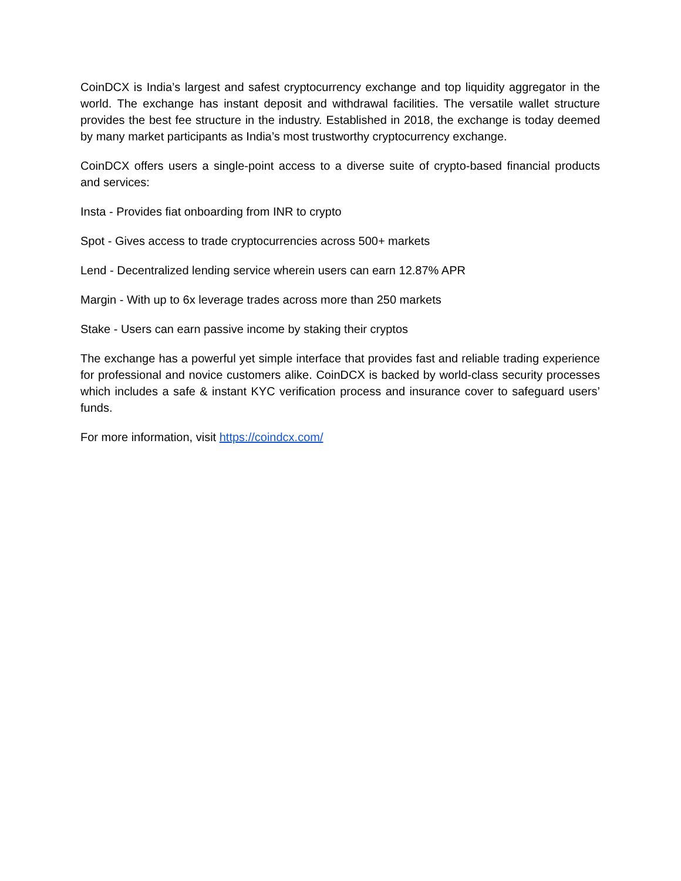CoinDCX is India’s largest and safest cryptocurrency exchange and top liquidity aggregator in the world. The exchange has instant deposit and withdrawal facilities. The versatile wallet structure provides the best fee structure in the industry. Established in 2018, the exchange is today deemed by many market participants as India’s most trustworthy cryptocurrency exchange.
CoinDCX offers users a single-point access to a diverse suite of crypto-based financial products and services:
Insta - Provides fiat onboarding from INR to crypto
Spot - Gives access to trade cryptocurrencies across 500+ markets
Lend - Decentralized lending service wherein users can earn 12.87% APR
Margin - With up to 6x leverage trades across more than 250 markets
Stake - Users can earn passive income by staking their cryptos
The exchange has a powerful yet simple interface that provides fast and reliable trading experience for professional and novice customers alike. CoinDCX is backed by world-class security processes which includes a safe & instant KYC verification process and insurance cover to safeguard users’ funds.
For more information, visit https://coindcx.com/